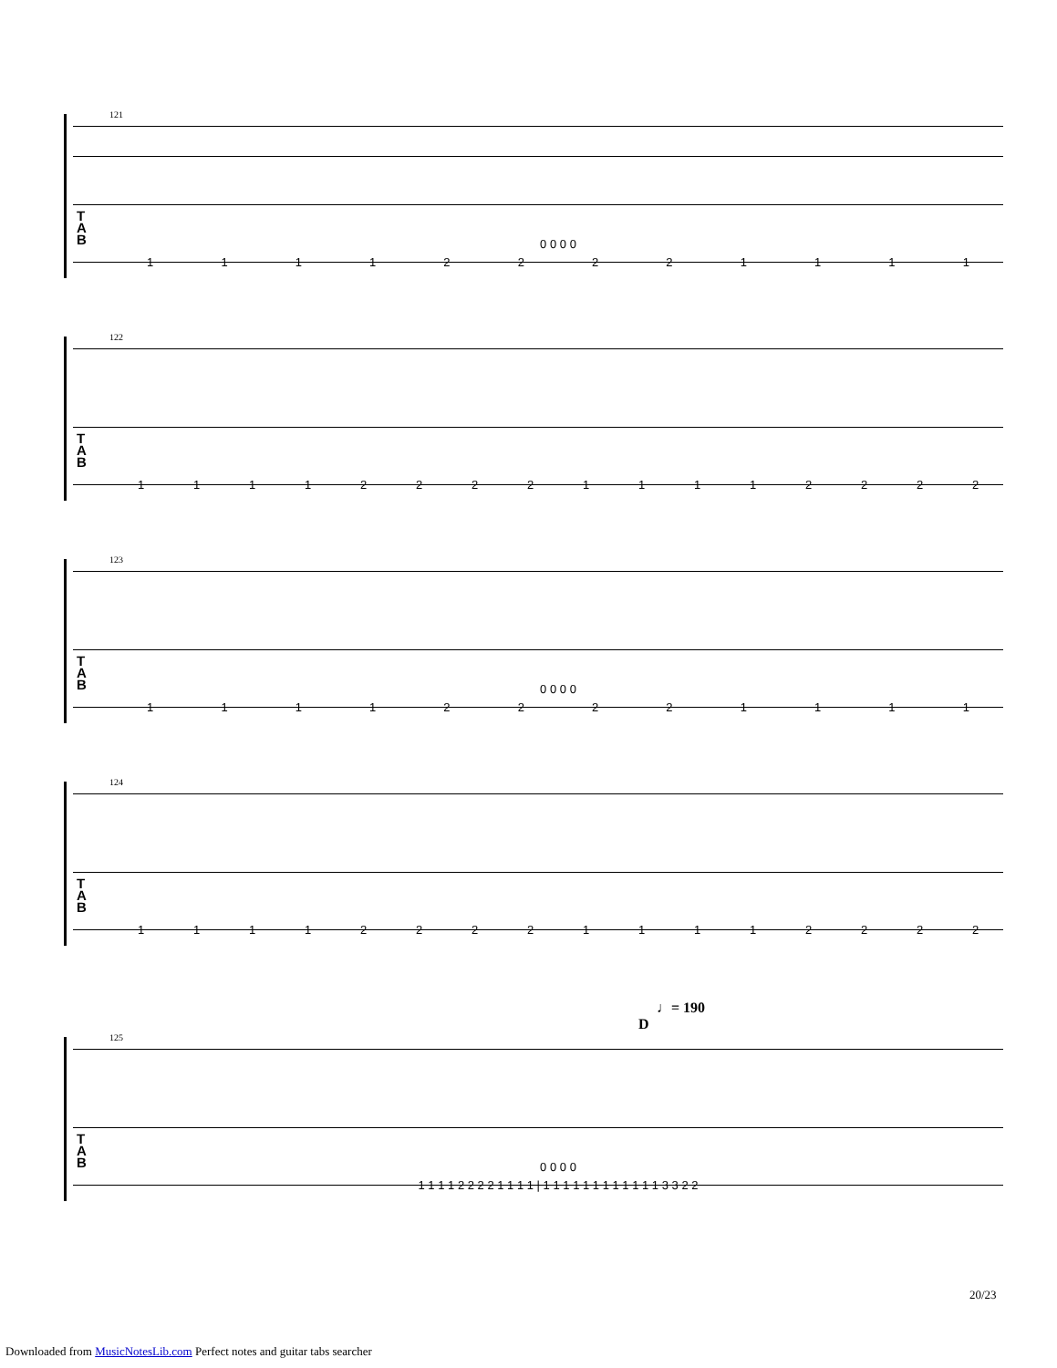121
T
A
B
0 0 0 0
111122221111
122
T
A
B
1111222211112222
123
T
A
B
0 0 0 0
111122221111
124
T
A
B
1111222211112222
♩= 190
D
125
T
A
B
0 0 0 0
1 1 1 1 2 2 2 2 1 1 1 1 | 1 1 1 1 1 1 1 1 1 1 1 1 3 3 2 2
20/23
Downloaded from MusicNotesLib.com Perfect notes and guitar tabs searcher